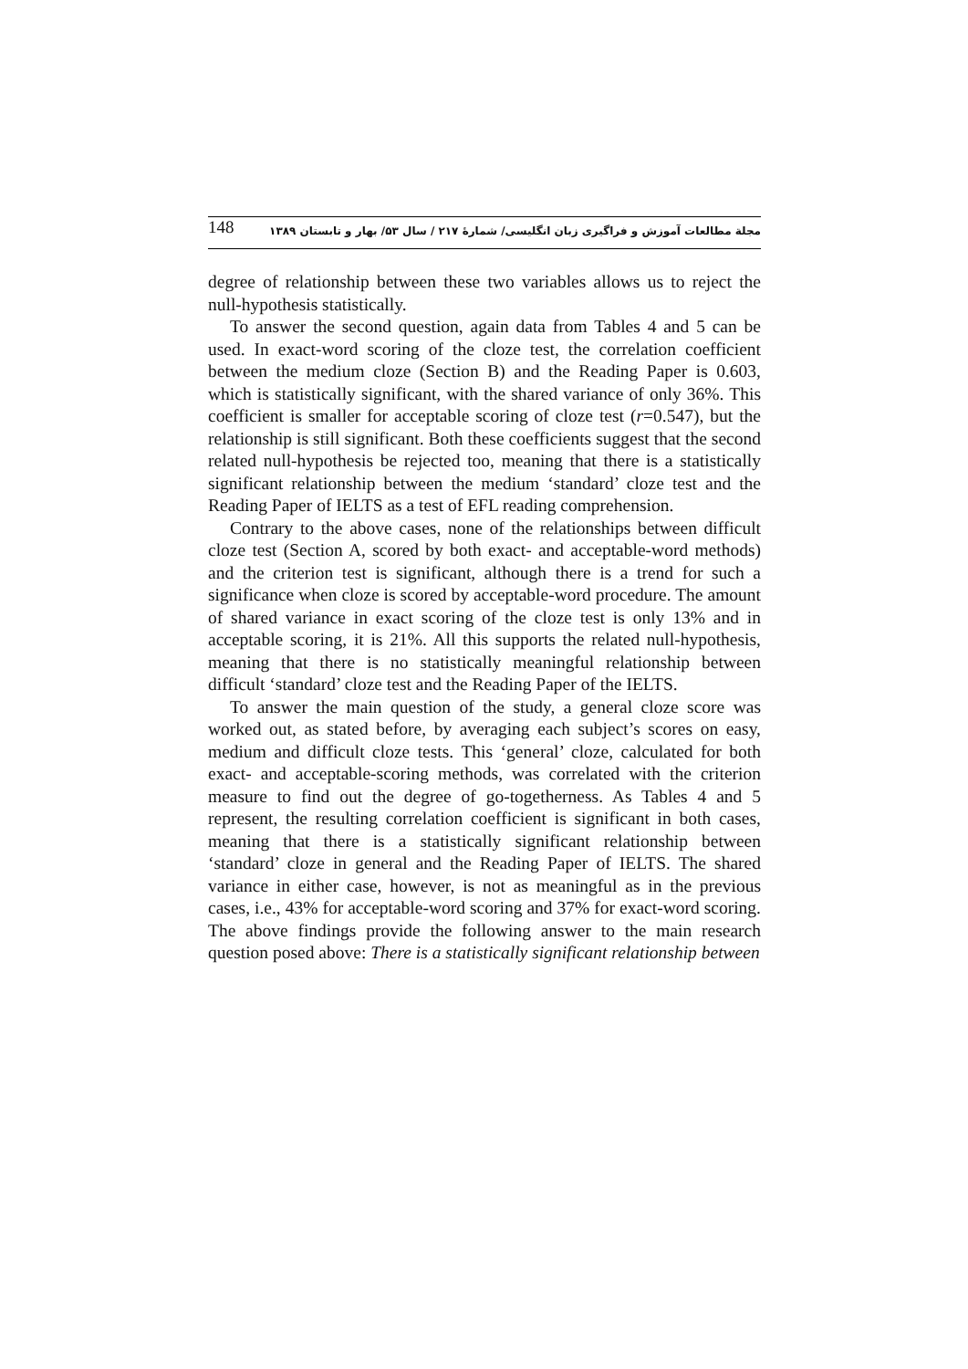148 مجلة مطالعات آموزش و فراگیری زبان انگلیسی/ شمارهٔ ۲۱۷ / سال ۵۳/ بهار و تابستان ۱۳۸۹
degree of relationship between these two variables allows us to reject the null-hypothesis statistically.
To answer the second question, again data from Tables 4 and 5 can be used. In exact-word scoring of the cloze test, the correlation coefficient between the medium cloze (Section B) and the Reading Paper is 0.603, which is statistically significant, with the shared variance of only 36%. This coefficient is smaller for acceptable scoring of cloze test (r=0.547), but the relationship is still significant. Both these coefficients suggest that the second related null-hypothesis be rejected too, meaning that there is a statistically significant relationship between the medium ‘standard’ cloze test and the Reading Paper of IELTS as a test of EFL reading comprehension.
Contrary to the above cases, none of the relationships between difficult cloze test (Section A, scored by both exact- and acceptable-word methods) and the criterion test is significant, although there is a trend for such a significance when cloze is scored by acceptable-word procedure. The amount of shared variance in exact scoring of the cloze test is only 13% and in acceptable scoring, it is 21%. All this supports the related null-hypothesis, meaning that there is no statistically meaningful relationship between difficult ‘standard’ cloze test and the Reading Paper of the IELTS.
To answer the main question of the study, a general cloze score was worked out, as stated before, by averaging each subject’s scores on easy, medium and difficult cloze tests. This ‘general’ cloze, calculated for both exact- and acceptable-scoring methods, was correlated with the criterion measure to find out the degree of go-togetherness. As Tables 4 and 5 represent, the resulting correlation coefficient is significant in both cases, meaning that there is a statistically significant relationship between ‘standard’ cloze in general and the Reading Paper of IELTS. The shared variance in either case, however, is not as meaningful as in the previous cases, i.e., 43% for acceptable-word scoring and 37% for exact-word scoring. The above findings provide the following answer to the main research question posed above: There is a statistically significant relationship between